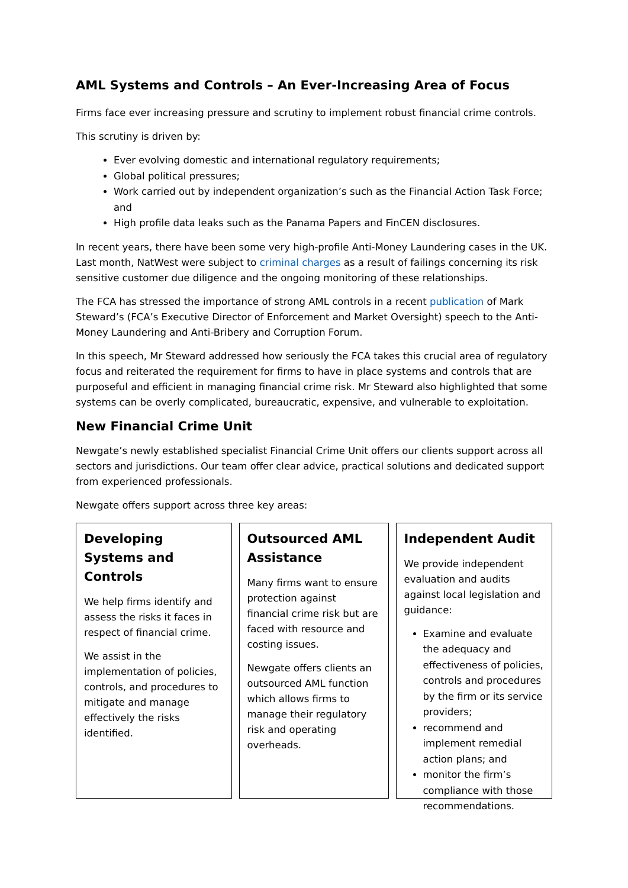AML Systems and Controls – An Ever-Increasing Area of Focus
Firms face ever increasing pressure and scrutiny to implement robust financial crime controls.
This scrutiny is driven by:
Ever evolving domestic and international regulatory requirements;
Global political pressures;
Work carried out by independent organization’s such as the Financial Action Task Force; and
High profile data leaks such as the Panama Papers and FinCEN disclosures.
In recent years, there have been some very high-profile Anti-Money Laundering cases in the UK. Last month, NatWest were subject to criminal charges as a result of failings concerning its risk sensitive customer due diligence and the ongoing monitoring of these relationships.
The FCA has stressed the importance of strong AML controls in a recent publication of Mark Steward’s (FCA’s Executive Director of Enforcement and Market Oversight) speech to the Anti-Money Laundering and Anti-Bribery and Corruption Forum.
In this speech, Mr Steward addressed how seriously the FCA takes this crucial area of regulatory focus and reiterated the requirement for firms to have in place systems and controls that are purposeful and efficient in managing financial crime risk. Mr Steward also highlighted that some systems can be overly complicated, bureaucratic, expensive, and vulnerable to exploitation.
New Financial Crime Unit
Newgate’s newly established specialist Financial Crime Unit offers our clients support across all sectors and jurisdictions. Our team offer clear advice, practical solutions and dedicated support from experienced professionals.
Newgate offers support across three key areas:
Developing Systems and Controls
We help firms identify and assess the risks it faces in respect of financial crime.
We assist in the implementation of policies, controls, and procedures to mitigate and manage effectively the risks identified.
Outsourced AML Assistance
Many firms want to ensure protection against financial crime risk but are faced with resource and costing issues.
Newgate offers clients an outsourced AML function which allows firms to manage their regulatory risk and operating overheads.
Independent Audit
We provide independent evaluation and audits against local legislation and guidance:
Examine and evaluate the adequacy and effectiveness of policies, controls and procedures by the firm or its service providers;
recommend and implement remedial action plans; and
monitor the firm’s compliance with those recommendations.